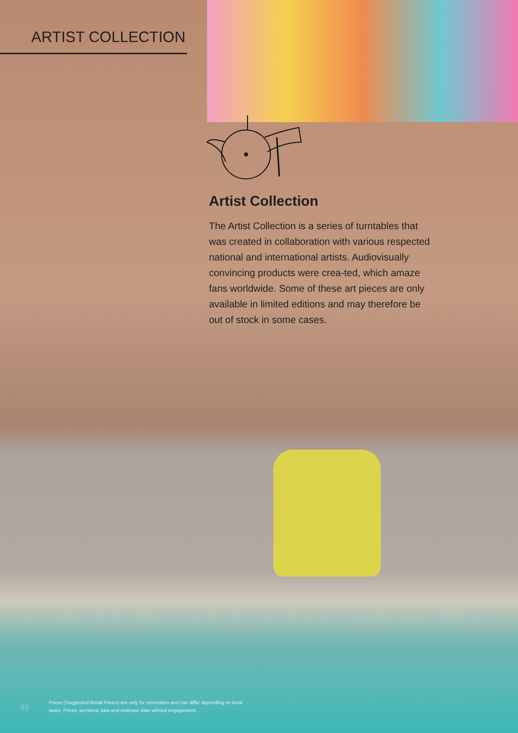ARTIST COLLECTION
Artist Collection
The Artist Collection is a series of turntables that was created in collaboration with various respected national and international artists. Audiovisually convincing products were crea-ted, which amaze fans worldwide. Some of these art pieces are only available in limited editions and may therefore be out of stock in some cases.
48
Prices (Suggested Retail Prices) are only for orientation and can differ depending on local taxes. Prices, technical data and realease date without engagement.